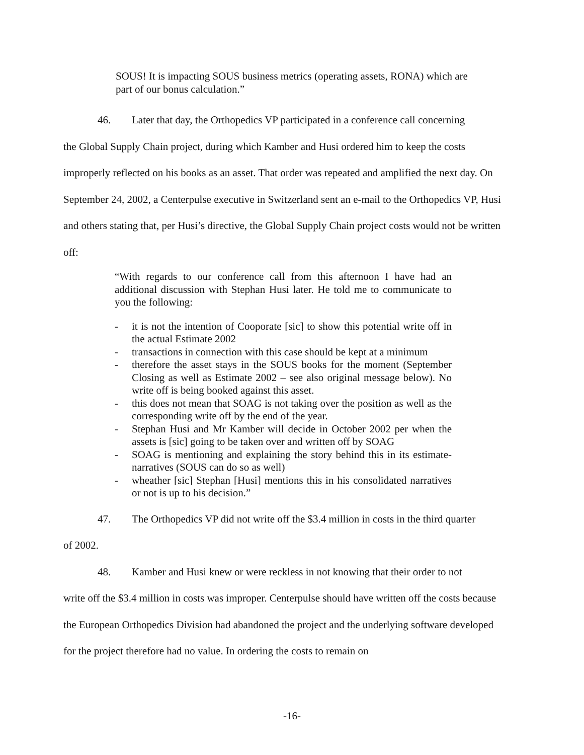SOUS! It is impacting SOUS business metrics (operating assets, RONA) which are part of our bonus calculation.”
46. Later that day, the Orthopedics VP participated in a conference call concerning
the Global Supply Chain project, during which Kamber and Husi ordered him to keep the costs improperly reflected on his books as an asset. That order was repeated and amplified the next day. On September 24, 2002, a Centerpulse executive in Switzerland sent an e-mail to the Orthopedics VP, Husi and others stating that, per Husi’s directive, the Global Supply Chain project costs would not be written off:
“With regards to our conference call from this afternoon I have had an additional discussion with Stephan Husi later. He told me to communicate to you the following:
- it is not the intention of Cooporate [sic] to show this potential write off in the actual Estimate 2002
- transactions in connection with this case should be kept at a minimum
- therefore the asset stays in the SOUS books for the moment (September Closing as well as Estimate 2002 – see also original message below). No write off is being booked against this asset.
- this does not mean that SOAG is not taking over the position as well as the corresponding write off by the end of the year.
- Stephan Husi and Mr Kamber will decide in October 2002 per when the assets is [sic] going to be taken over and written off by SOAG
- SOAG is mentioning and explaining the story behind this in its estimate-narratives (SOUS can do so as well)
- wheather [sic] Stephan [Husi] mentions this in his consolidated narratives or not is up to his decision.”
47. The Orthopedics VP did not write off the $3.4 million in costs in the third quarter
of 2002.
48. Kamber and Husi knew or were reckless in not knowing that their order to not
write off the $3.4 million in costs was improper. Centerpulse should have written off the costs because the European Orthopedics Division had abandoned the project and the underlying software developed for the project therefore had no value. In ordering the costs to remain on
-16-